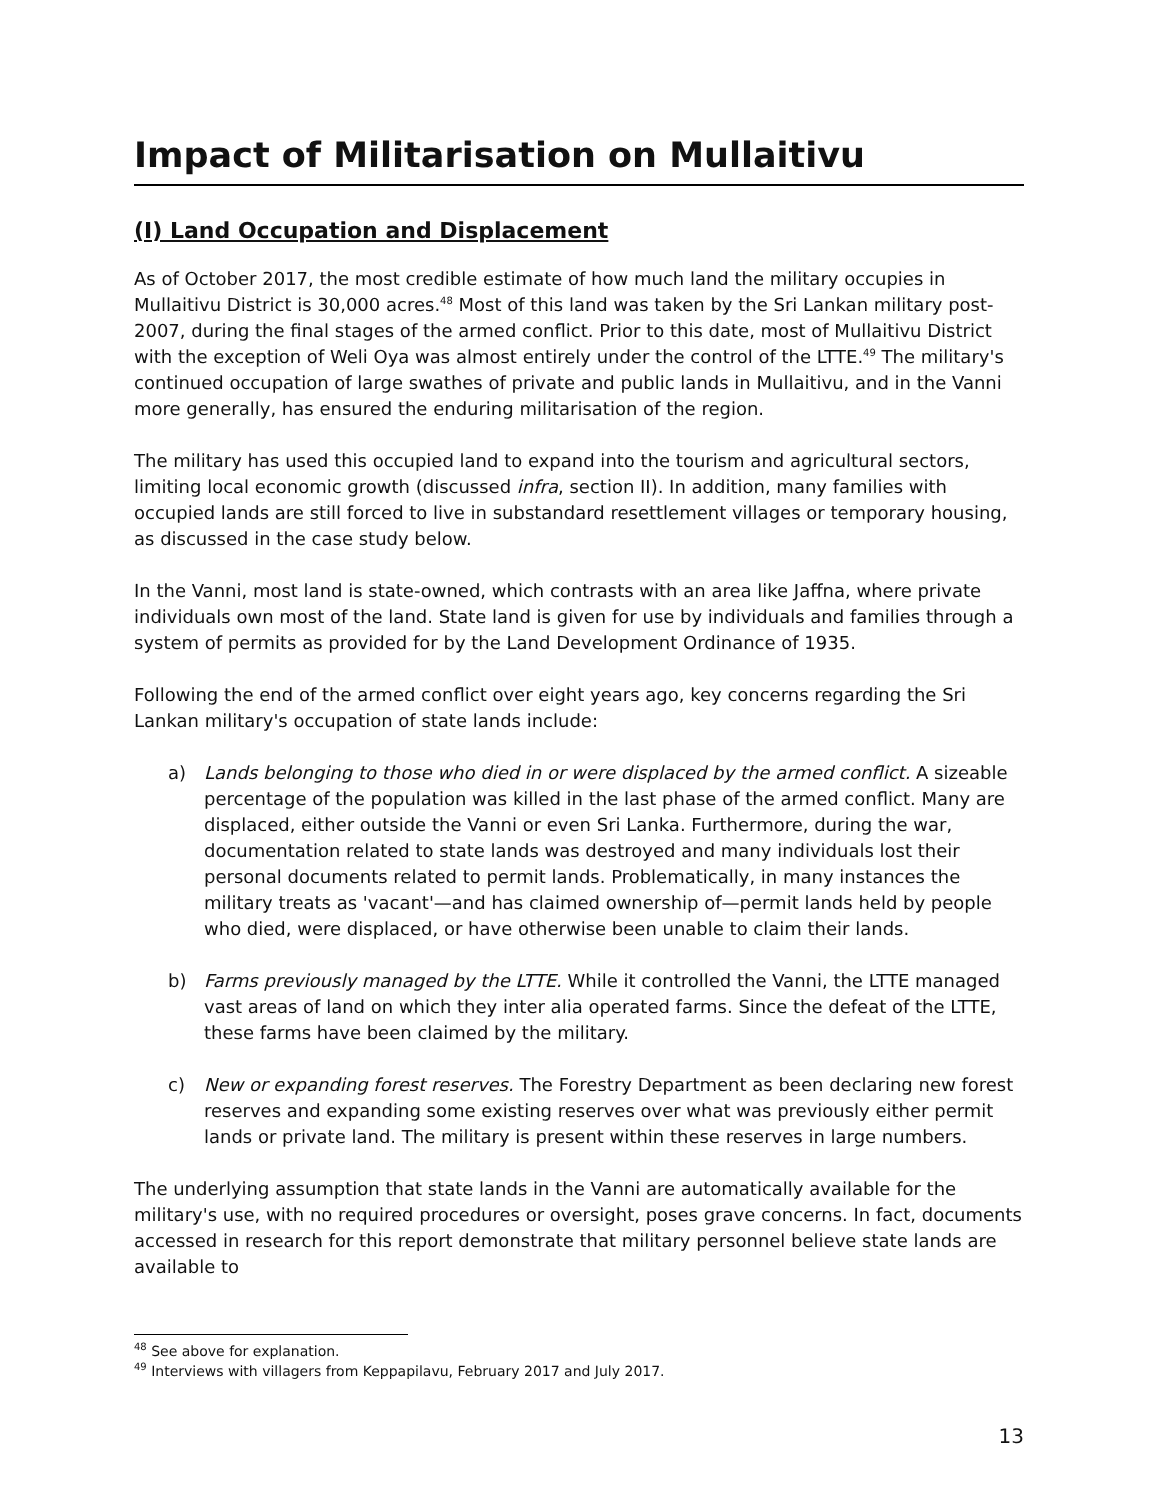Impact of Militarisation on Mullaitivu
(I) Land Occupation and Displacement
As of October 2017, the most credible estimate of how much land the military occupies in Mullaitivu District is 30,000 acres.<sup>48</sup> Most of this land was taken by the Sri Lankan military post-2007, during the final stages of the armed conflict. Prior to this date, most of Mullaitivu District with the exception of Weli Oya was almost entirely under the control of the LTTE.<sup>49</sup> The military's continued occupation of large swathes of private and public lands in Mullaitivu, and in the Vanni more generally, has ensured the enduring militarisation of the region.
The military has used this occupied land to expand into the tourism and agricultural sectors, limiting local economic growth (discussed infra, section II). In addition, many families with occupied lands are still forced to live in substandard resettlement villages or temporary housing, as discussed in the case study below.
In the Vanni, most land is state-owned, which contrasts with an area like Jaffna, where private individuals own most of the land. State land is given for use by individuals and families through a system of permits as provided for by the Land Development Ordinance of 1935.
Following the end of the armed conflict over eight years ago, key concerns regarding the Sri Lankan military's occupation of state lands include:
a) Lands belonging to those who died in or were displaced by the armed conflict. A sizeable percentage of the population was killed in the last phase of the armed conflict. Many are displaced, either outside the Vanni or even Sri Lanka. Furthermore, during the war, documentation related to state lands was destroyed and many individuals lost their personal documents related to permit lands. Problematically, in many instances the military treats as 'vacant'—and has claimed ownership of—permit lands held by people who died, were displaced, or have otherwise been unable to claim their lands.
b) Farms previously managed by the LTTE. While it controlled the Vanni, the LTTE managed vast areas of land on which they inter alia operated farms. Since the defeat of the LTTE, these farms have been claimed by the military.
c) New or expanding forest reserves. The Forestry Department as been declaring new forest reserves and expanding some existing reserves over what was previously either permit lands or private land. The military is present within these reserves in large numbers.
The underlying assumption that state lands in the Vanni are automatically available for the military's use, with no required procedures or oversight, poses grave concerns. In fact, documents accessed in research for this report demonstrate that military personnel believe state lands are available to
<sup>48</sup> See above for explanation.
<sup>49</sup> Interviews with villagers from Keppapilavu, February 2017 and July 2017.
13